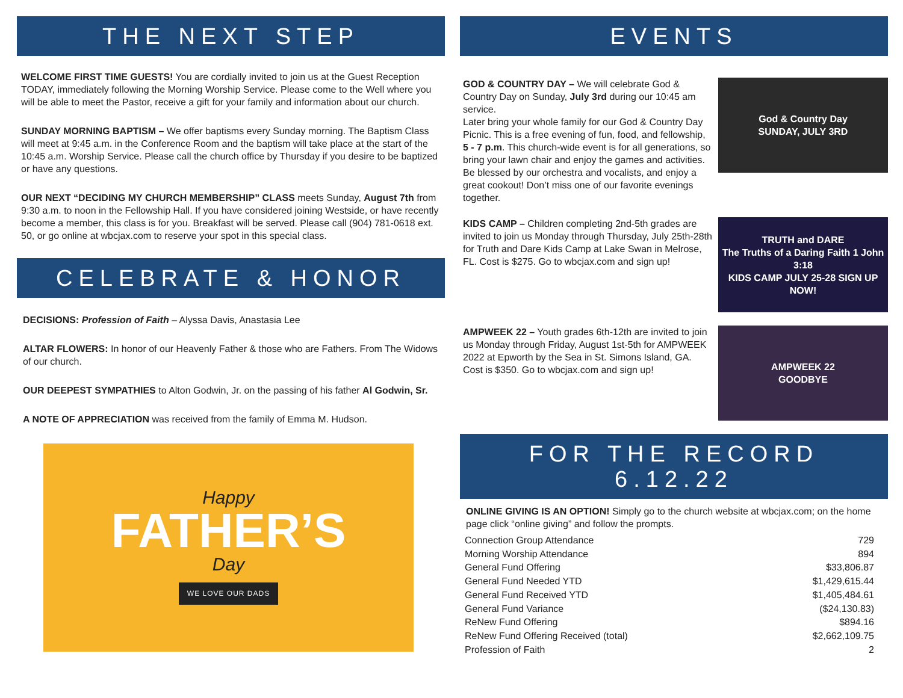THE NEXT STEP
WELCOME FIRST TIME GUESTS! You are cordially invited to join us at the Guest Reception TODAY, immediately following the Morning Worship Service. Please come to the Well where you will be able to meet the Pastor, receive a gift for your family and information about our church.
SUNDAY MORNING BAPTISM – We offer baptisms every Sunday morning. The Baptism Class will meet at 9:45 a.m. in the Conference Room and the baptism will take place at the start of the 10:45 a.m. Worship Service. Please call the church office by Thursday if you desire to be baptized or have any questions.
OUR NEXT “DECIDING MY CHURCH MEMBERSHIP” CLASS meets Sunday, August 7th from 9:30 a.m. to noon in the Fellowship Hall. If you have considered joining Westside, or have recently become a member, this class is for you. Breakfast will be served. Please call (904) 781-0618 ext. 50, or go online at wbcjax.com to reserve your spot in this special class.
CELEBRATE & HONOR
DECISIONS: Profession of Faith – Alyssa Davis, Anastasia Lee
ALTAR FLOWERS: In honor of our Heavenly Father & those who are Fathers. From The Widows of our church.
OUR DEEPEST SYMPATHIES to Alton Godwin, Jr. on the passing of his father Al Godwin, Sr.
A NOTE OF APPRECIATION was received from the family of Emma M. Hudson.
Happy
FATHER’S
Day
WE LOVE OUR DADS
EVENTS
GOD & COUNTRY DAY – We will celebrate God & Country Day on Sunday, July 3rd during our 10:45 am service.
Later bring your whole family for our God & Country Day Picnic. This is a free evening of fun, food, and fellowship, 5 - 7 p.m. This church-wide event is for all generations, so bring your lawn chair and enjoy the games and activities. Be blessed by our orchestra and vocalists, and enjoy a great cookout! Don’t miss one of our favorite evenings together.
God & Country Day
SUNDAY, JULY 3RD
KIDS CAMP – Children completing 2nd-5th grades are invited to join us Monday through Thursday, July 25th-28th for Truth and Dare Kids Camp at Lake Swan in Melrose, FL. Cost is $275. Go to wbcjax.com and sign up!
TRUTH and DARE
The Truths of a Daring Faith 1 John 3:18
KIDS CAMP JULY 25-28 SIGN UP NOW!
AMPWEEK 22 – Youth grades 6th-12th are invited to join us Monday through Friday, August 1st-5th for AMPWEEK 2022 at Epworth by the Sea in St. Simons Island, GA. Cost is $350. Go to wbcjax.com and sign up!
AMPWEEK 22
GOODBYE
FOR THE RECORD
6.12.22
ONLINE GIVING IS AN OPTION! Simply go to the church website at wbcjax.com; on the home page click “online giving” and follow the prompts.
| Connection Group Attendance | 729 |
| Morning Worship Attendance | 894 |
| General Fund Offering | $33,806.87 |
| General Fund Needed YTD | $1,429,615.44 |
| General Fund Received YTD | $1,405,484.61 |
| General Fund Variance | ($24,130.83) |
| ReNew Fund Offering | $894.16 |
| ReNew Fund Offering Received (total) | $2,662,109.75 |
| Profession of Faith | 2 |